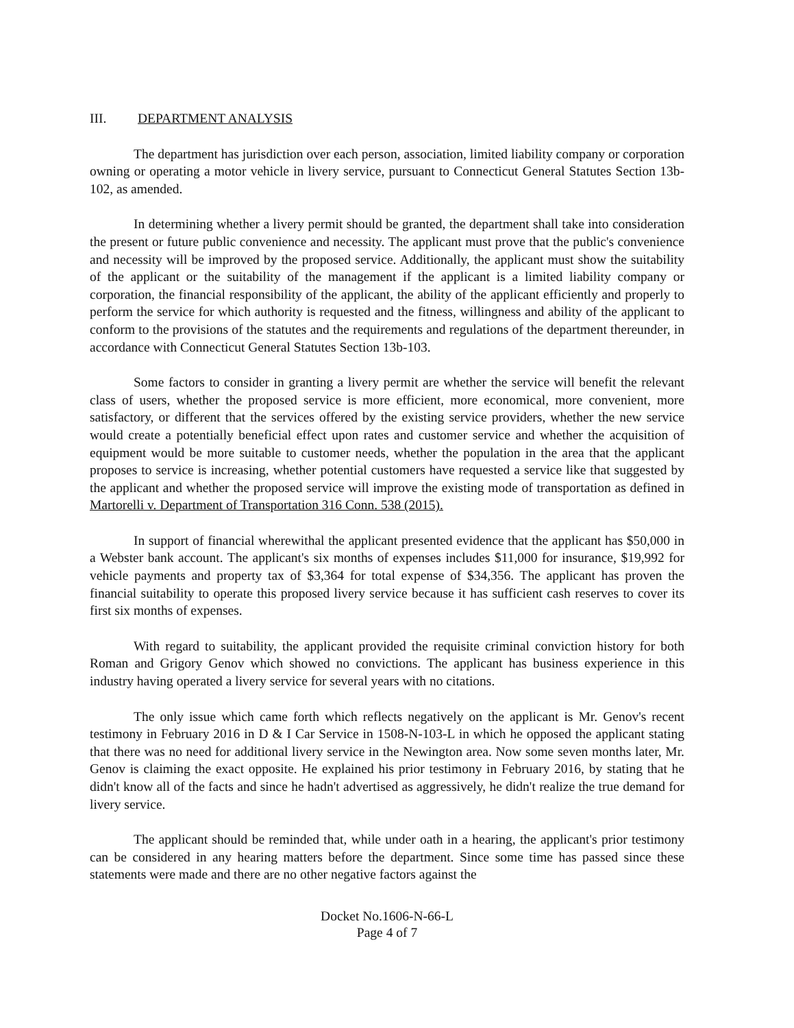III. DEPARTMENT ANALYSIS
The department has jurisdiction over each person, association, limited liability company or corporation owning or operating a motor vehicle in livery service, pursuant to Connecticut General Statutes Section 13b-102, as amended.
In determining whether a livery permit should be granted, the department shall take into consideration the present or future public convenience and necessity. The applicant must prove that the public's convenience and necessity will be improved by the proposed service. Additionally, the applicant must show the suitability of the applicant or the suitability of the management if the applicant is a limited liability company or corporation, the financial responsibility of the applicant, the ability of the applicant efficiently and properly to perform the service for which authority is requested and the fitness, willingness and ability of the applicant to conform to the provisions of the statutes and the requirements and regulations of the department thereunder, in accordance with Connecticut General Statutes Section 13b-103.
Some factors to consider in granting a livery permit are whether the service will benefit the relevant class of users, whether the proposed service is more efficient, more economical, more convenient, more satisfactory, or different that the services offered by the existing service providers, whether the new service would create a potentially beneficial effect upon rates and customer service and whether the acquisition of equipment would be more suitable to customer needs, whether the population in the area that the applicant proposes to service is increasing, whether potential customers have requested a service like that suggested by the applicant and whether the proposed service will improve the existing mode of transportation as defined in Martorelli v. Department of Transportation 316 Conn. 538 (2015).
In support of financial wherewithal the applicant presented evidence that the applicant has $50,000 in a Webster bank account. The applicant's six months of expenses includes $11,000 for insurance, $19,992 for vehicle payments and property tax of $3,364 for total expense of $34,356. The applicant has proven the financial suitability to operate this proposed livery service because it has sufficient cash reserves to cover its first six months of expenses.
With regard to suitability, the applicant provided the requisite criminal conviction history for both Roman and Grigory Genov which showed no convictions. The applicant has business experience in this industry having operated a livery service for several years with no citations.
The only issue which came forth which reflects negatively on the applicant is Mr. Genov's recent testimony in February 2016 in D & I Car Service in 1508-N-103-L in which he opposed the applicant stating that there was no need for additional livery service in the Newington area. Now some seven months later, Mr. Genov is claiming the exact opposite. He explained his prior testimony in February 2016, by stating that he didn't know all of the facts and since he hadn't advertised as aggressively, he didn't realize the true demand for livery service.
The applicant should be reminded that, while under oath in a hearing, the applicant's prior testimony can be considered in any hearing matters before the department. Since some time has passed since these statements were made and there are no other negative factors against the
Docket No.1606-N-66-L
Page 4 of 7